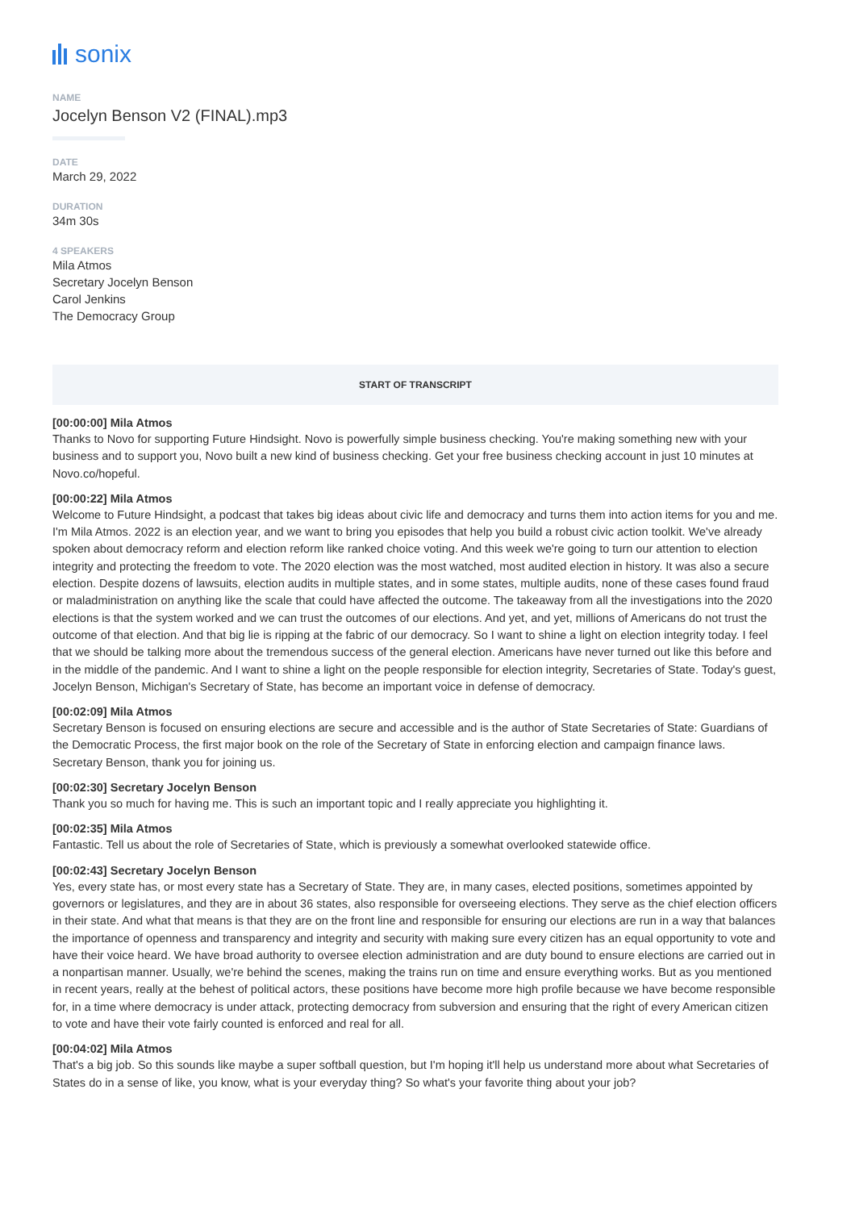sonix
NAME
Jocelyn Benson V2 (FINAL).mp3
DATE
March 29, 2022
DURATION
34m 30s
4 SPEAKERS
Mila Atmos
Secretary Jocelyn Benson
Carol Jenkins
The Democracy Group
START OF TRANSCRIPT
[00:00:00] Mila Atmos
Thanks to Novo for supporting Future Hindsight. Novo is powerfully simple business checking. You're making something new with your business and to support you, Novo built a new kind of business checking. Get your free business checking account in just 10 minutes at Novo.co/hopeful.
[00:00:22] Mila Atmos
Welcome to Future Hindsight, a podcast that takes big ideas about civic life and democracy and turns them into action items for you and me. I'm Mila Atmos. 2022 is an election year, and we want to bring you episodes that help you build a robust civic action toolkit. We've already spoken about democracy reform and election reform like ranked choice voting. And this week we're going to turn our attention to election integrity and protecting the freedom to vote. The 2020 election was the most watched, most audited election in history. It was also a secure election. Despite dozens of lawsuits, election audits in multiple states, and in some states, multiple audits, none of these cases found fraud or maladministration on anything like the scale that could have affected the outcome. The takeaway from all the investigations into the 2020 elections is that the system worked and we can trust the outcomes of our elections. And yet, and yet, millions of Americans do not trust the outcome of that election. And that big lie is ripping at the fabric of our democracy. So I want to shine a light on election integrity today. I feel that we should be talking more about the tremendous success of the general election. Americans have never turned out like this before and in the middle of the pandemic. And I want to shine a light on the people responsible for election integrity, Secretaries of State. Today's guest, Jocelyn Benson, Michigan's Secretary of State, has become an important voice in defense of democracy.
[00:02:09] Mila Atmos
Secretary Benson is focused on ensuring elections are secure and accessible and is the author of State Secretaries of State: Guardians of the Democratic Process, the first major book on the role of the Secretary of State in enforcing election and campaign finance laws. Secretary Benson, thank you for joining us.
[00:02:30] Secretary Jocelyn Benson
Thank you so much for having me. This is such an important topic and I really appreciate you highlighting it.
[00:02:35] Mila Atmos
Fantastic. Tell us about the role of Secretaries of State, which is previously a somewhat overlooked statewide office.
[00:02:43] Secretary Jocelyn Benson
Yes, every state has, or most every state has a Secretary of State. They are, in many cases, elected positions, sometimes appointed by governors or legislatures, and they are in about 36 states, also responsible for overseeing elections. They serve as the chief election officers in their state. And what that means is that they are on the front line and responsible for ensuring our elections are run in a way that balances the importance of openness and transparency and integrity and security with making sure every citizen has an equal opportunity to vote and have their voice heard. We have broad authority to oversee election administration and are duty bound to ensure elections are carried out in a nonpartisan manner. Usually, we're behind the scenes, making the trains run on time and ensure everything works. But as you mentioned in recent years, really at the behest of political actors, these positions have become more high profile because we have become responsible for, in a time where democracy is under attack, protecting democracy from subversion and ensuring that the right of every American citizen to vote and have their vote fairly counted is enforced and real for all.
[00:04:02] Mila Atmos
That's a big job. So this sounds like maybe a super softball question, but I'm hoping it'll help us understand more about what Secretaries of States do in a sense of like, you know, what is your everyday thing? So what's your favorite thing about your job?